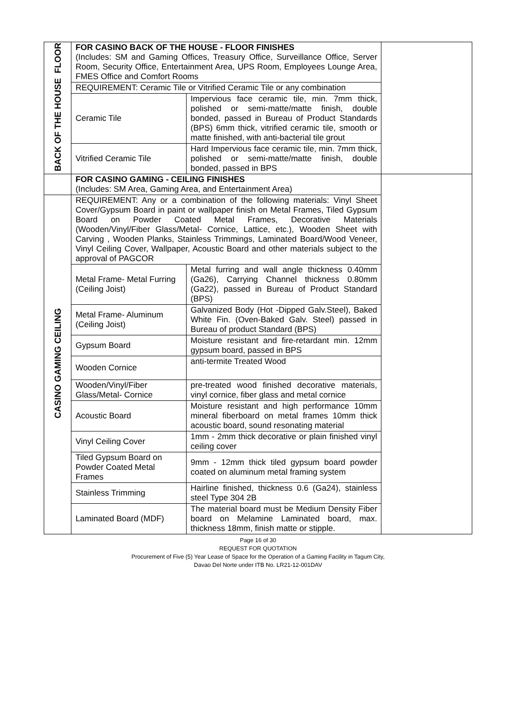| BACK OF THE HOUSE FLOOR | FOR CASINO BACK OF THE HOUSE - FLOOR FINISHES (Includes: SM and Gaming Offices, Treasury Office, Surveillance Office, Server Room, Security Office, Entertainment Area, UPS Room, Employees Lounge Area, FMES Office and Comfort Rooms | | |
| | REQUIREMENT: Ceramic Tile or Vitrified Ceramic Tile or any combination | | |
| | Ceramic Tile | Impervious face ceramic tile, min. 7mm thick, polished or semi-matte/matte finish, double bonded, passed in Bureau of Product Standards (BPS) 6mm thick, vitrified ceramic tile, smooth or matte finished, with anti-bacterial tile grout | |
| | Vitrified Ceramic Tile | Hard Impervious face ceramic tile, min. 7mm thick, polished or semi-matte/matte finish, double bonded, passed in BPS | |
| | FOR CASINO GAMING - CEILING FINISHES (Includes: SM Area, Gaming Area, and Entertainment Area) | | |
| CASINO GAMING CEILING | REQUIREMENT: Any or a combination of the following materials: Vinyl Sheet Cover/Gypsum Board in paint or wallpaper finish on Metal Frames, Tiled Gypsum Board on Powder Coated Metal Frames, Decorative Materials (Wooden/Vinyl/Fiber Glass/Metal- Cornice, Lattice, etc.), Wooden Sheet with Carving , Wooden Planks, Stainless Trimmings, Laminated Board/Wood Veneer, Vinyl Ceiling Cover, Wallpaper, Acoustic Board and other materials subject to the approval of PAGCOR | | |
| | Metal Frame- Metal Furring (Ceiling Joist) | Metal furring and wall angle thickness 0.40mm (Ga26), Carrying Channel thickness 0.80mm (Ga22), passed in Bureau of Product Standard (BPS) | |
| | Metal Frame- Aluminum (Ceiling Joist) | Galvanized Body (Hot -Dipped Galv.Steel), Baked White Fin. (Oven-Baked Galv. Steel) passed in Bureau of product Standard (BPS) | |
| | Gypsum Board | Moisture resistant and fire-retardant min. 12mm gypsum board, passed in BPS | |
| | Wooden Cornice | anti-termite Treated Wood | |
| | Wooden/Vinyl/Fiber Glass/Metal- Cornice | pre-treated wood finished decorative materials, vinyl cornice, fiber glass and metal cornice | |
| | Acoustic Board | Moisture resistant and high performance 10mm mineral fiberboard on metal frames 10mm thick acoustic board, sound resonating material | |
| | Vinyl Ceiling Cover | 1mm - 2mm thick decorative or plain finished vinyl ceiling cover | |
| | Tiled Gypsum Board on Powder Coated Metal Frames | 9mm - 12mm thick tiled gypsum board powder coated on aluminum metal framing system | |
| | Stainless Trimming | Hairline finished, thickness 0.6 (Ga24), stainless steel Type 304 2B | |
| | Laminated Board (MDF) | The material board must be Medium Density Fiber board on Melamine Laminated board, max. thickness 18mm, finish matte or stipple. | |
Page 16 of 30
REQUEST FOR QUOTATION
Procurement of Five (5) Year Lease of Space for the Operation of a Gaming Facility in Tagum City,
Davao Del Norte under ITB No. LR21-12-001DAV